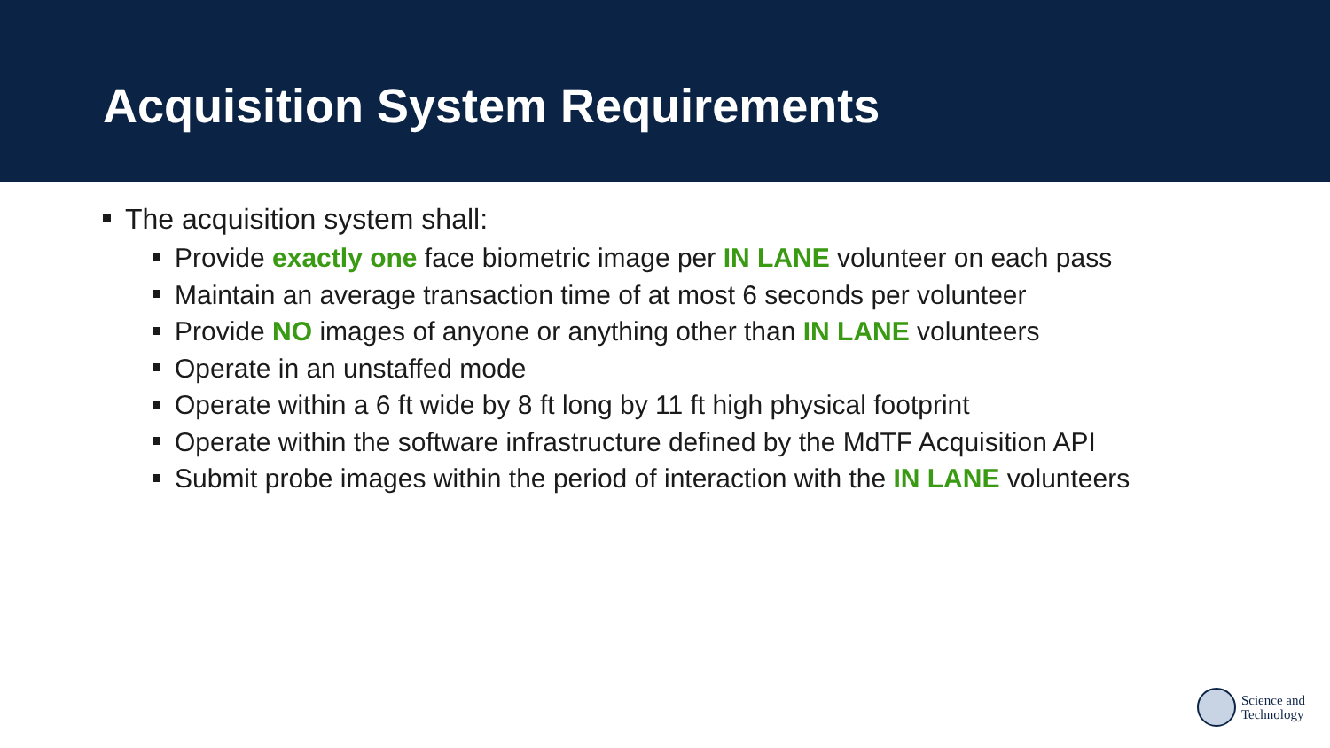Acquisition System Requirements
The acquisition system shall:
Provide exactly one face biometric image per IN LANE volunteer on each pass
Maintain an average transaction time of at most 6 seconds per volunteer
Provide NO images of anyone or anything other than IN LANE volunteers
Operate in an unstaffed mode
Operate within a 6 ft wide by 8 ft long by 11 ft high physical footprint
Operate within the software infrastructure defined by the MdTF Acquisition API
Submit probe images within the period of interaction with the IN LANE volunteers
Science and
Technology